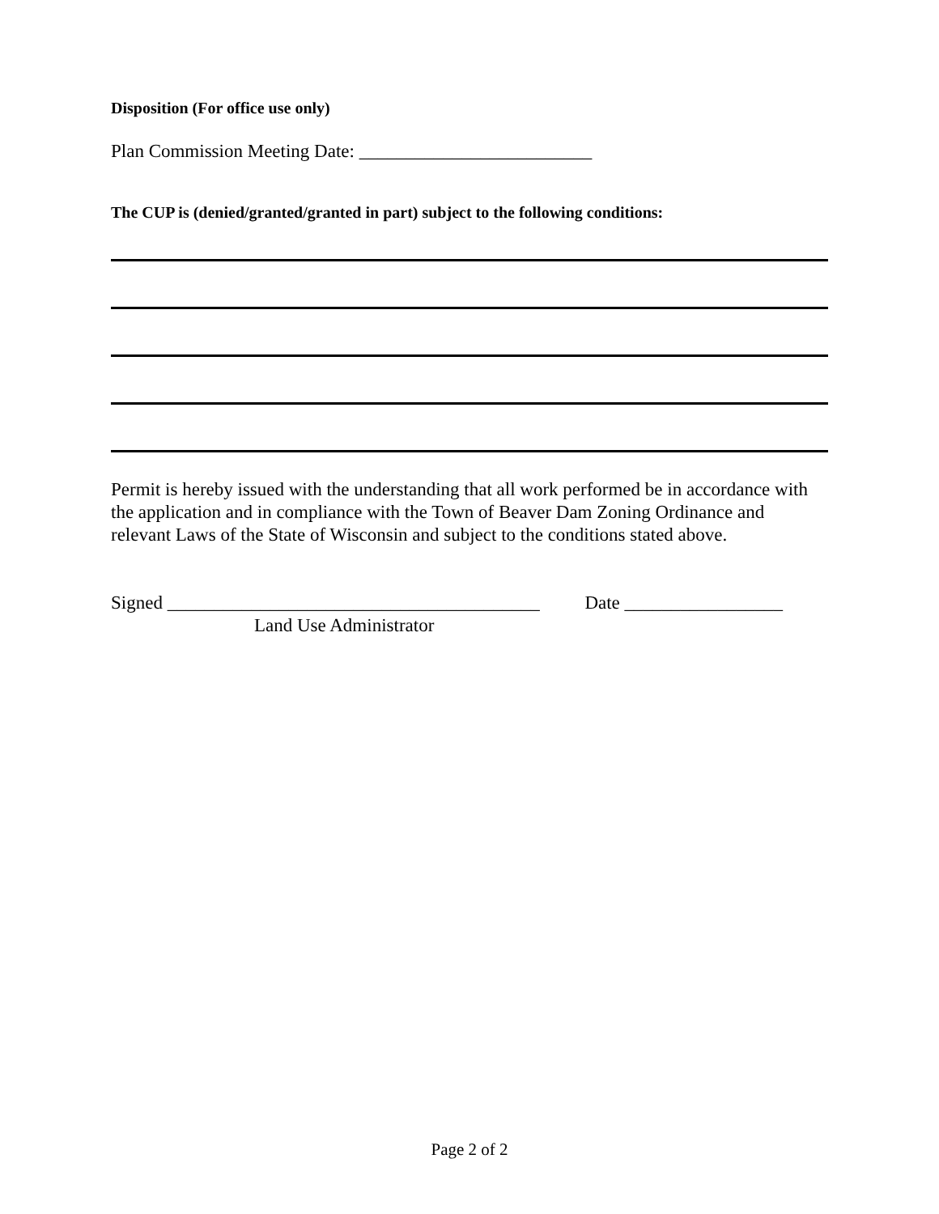Disposition (For office use only)
Plan Commission Meeting Date: _________________________
The CUP is (denied/granted/granted in part) subject to the following conditions:
Permit is hereby issued with the understanding that all work performed be in accordance with the application and in compliance with the Town of Beaver Dam Zoning Ordinance and relevant Laws of the State of Wisconsin and subject to the conditions stated above.
Signed ________________________________________ Date _________________
Land Use Administrator
Page 2 of 2